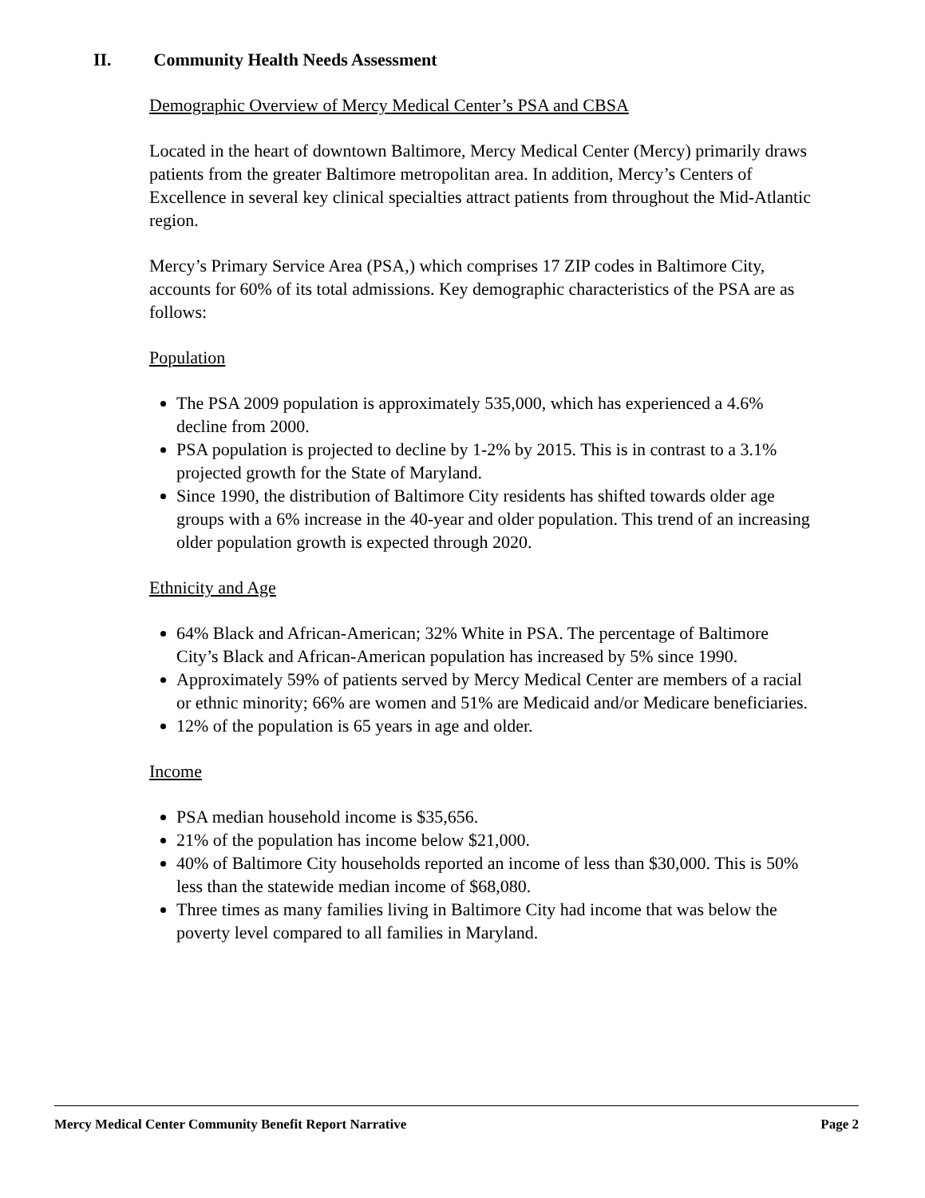II. Community Health Needs Assessment
Demographic Overview of Mercy Medical Center’s PSA and CBSA
Located in the heart of downtown Baltimore, Mercy Medical Center (Mercy) primarily draws patients from the greater Baltimore metropolitan area. In addition, Mercy’s Centers of Excellence in several key clinical specialties attract patients from throughout the Mid-Atlantic region.
Mercy’s Primary Service Area (PSA,) which comprises 17 ZIP codes in Baltimore City, accounts for 60% of its total admissions. Key demographic characteristics of the PSA are as follows:
Population
The PSA 2009 population is approximately 535,000, which has experienced a 4.6% decline from 2000.
PSA population is projected to decline by 1-2% by 2015. This is in contrast to a 3.1% projected growth for the State of Maryland.
Since 1990, the distribution of Baltimore City residents has shifted towards older age groups with a 6% increase in the 40-year and older population. This trend of an increasing older population growth is expected through 2020.
Ethnicity and Age
64% Black and African-American; 32% White in PSA. The percentage of Baltimore City’s Black and African-American population has increased by 5% since 1990.
Approximately 59% of patients served by Mercy Medical Center are members of a racial or ethnic minority; 66% are women and 51% are Medicaid and/or Medicare beneficiaries.
12% of the population is 65 years in age and older.
Income
PSA median household income is $35,656.
21% of the population has income below $21,000.
40% of Baltimore City households reported an income of less than $30,000. This is 50% less than the statewide median income of $68,080.
Three times as many families living in Baltimore City had income that was below the poverty level compared to all families in Maryland.
Mercy Medical Center Community Benefit Report Narrative Page 2